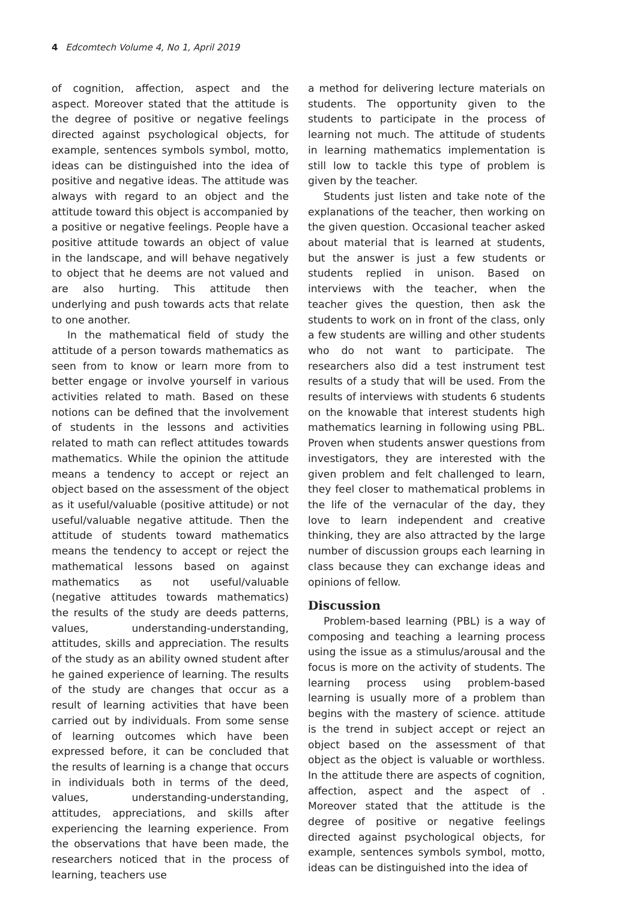4 Edcomtech Volume 4, No 1, April 2019
of cognition, affection, aspect and the aspect. Moreover stated that the attitude is the degree of positive or negative feelings directed against psychological objects, for example, sentences symbols symbol, motto, ideas can be distinguished into the idea of positive and negative ideas. The attitude was always with regard to an object and the attitude toward this object is accompanied by a positive or negative feelings. People have a positive attitude towards an object of value in the landscape, and will behave negatively to object that he deems are not valued and are also hurting. This attitude then underlying and push towards acts that relate to one another.
In the mathematical field of study the attitude of a person towards mathematics as seen from to know or learn more from to better engage or involve yourself in various activities related to math. Based on these notions can be defined that the involvement of students in the lessons and activities related to math can reflect attitudes towards mathematics. While the opinion the attitude means a tendency to accept or reject an object based on the assessment of the object as it useful/valuable (positive attitude) or not useful/valuable negative attitude. Then the attitude of students toward mathematics means the tendency to accept or reject the mathematical lessons based on against mathematics as not useful/valuable (negative attitudes towards mathematics) the results of the study are deeds patterns, values, understanding-understanding, attitudes, skills and appreciation. The results of the study as an ability owned student after he gained experience of learning. The results of the study are changes that occur as a result of learning activities that have been carried out by individuals. From some sense of learning outcomes which have been expressed before, it can be concluded that the results of learning is a change that occurs in individuals both in terms of the deed, values, understanding-understanding, attitudes, appreciations, and skills after experiencing the learning experience. From the observations that have been made, the researchers noticed that in the process of learning, teachers use
a method for delivering lecture materials on students. The opportunity given to the students to participate in the process of learning not much. The attitude of students in learning mathematics implementation is still low to tackle this type of problem is given by the teacher.
Students just listen and take note of the explanations of the teacher, then working on the given question. Occasional teacher asked about material that is learned at students, but the answer is just a few students or students replied in unison. Based on interviews with the teacher, when the teacher gives the question, then ask the students to work on in front of the class, only a few students are willing and other students who do not want to participate. The researchers also did a test instrument test results of a study that will be used. From the results of interviews with students 6 students on the knowable that interest students high mathematics learning in following using PBL. Proven when students answer questions from investigators, they are interested with the given problem and felt challenged to learn, they feel closer to mathematical problems in the life of the vernacular of the day, they love to learn independent and creative thinking, they are also attracted by the large number of discussion groups each learning in class because they can exchange ideas and opinions of fellow.
Discussion
Problem-based learning (PBL) is a way of composing and teaching a learning process using the issue as a stimulus/arousal and the focus is more on the activity of students. The learning process using problem-based learning is usually more of a problem than begins with the mastery of science. attitude is the trend in subject accept or reject an object based on the assessment of that object as the object is valuable or worthless. In the attitude there are aspects of cognition, affection, aspect and the aspect of . Moreover stated that the attitude is the degree of positive or negative feelings directed against psychological objects, for example, sentences symbols symbol, motto, ideas can be distinguished into the idea of